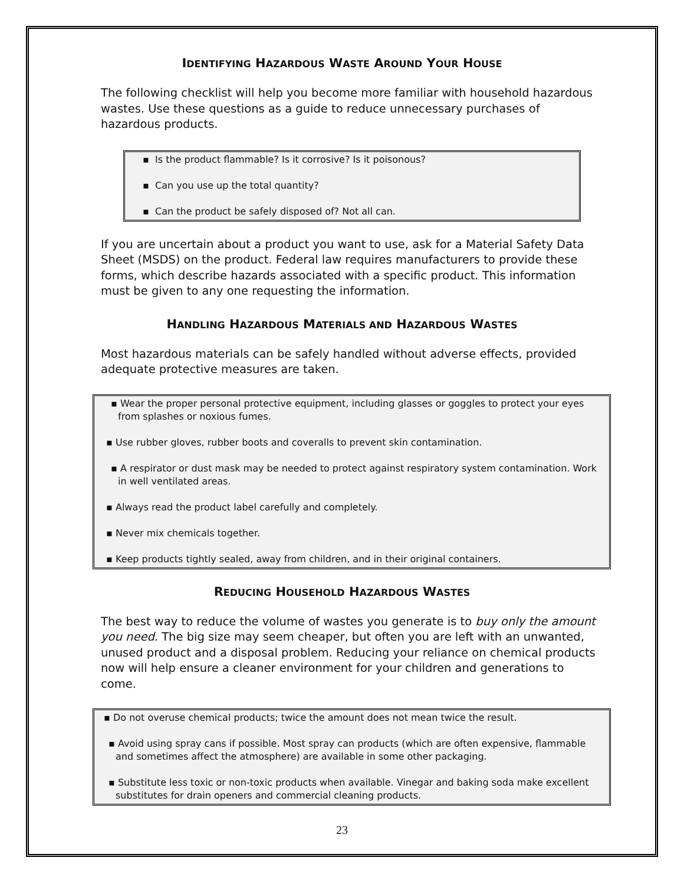IDENTIFYING HAZARDOUS WASTE AROUND YOUR HOUSE
The following checklist will help you become more familiar with household hazardous wastes. Use these questions as a guide to reduce unnecessary purchases of hazardous products.
▪ Is the product flammable? Is it corrosive? Is it poisonous?
▪ Can you use up the total quantity?
▪ Can the product be safely disposed of? Not all can.
If you are uncertain about a product you want to use, ask for a Material Safety Data Sheet (MSDS) on the product. Federal law requires manufacturers to provide these forms, which describe hazards associated with a specific product. This information must be given to any one requesting the information.
HANDLING HAZARDOUS MATERIALS AND HAZARDOUS WASTES
Most hazardous materials can be safely handled without adverse effects, provided adequate protective measures are taken.
▪ Wear the proper personal protective equipment, including glasses or goggles to protect your eyes from splashes or noxious fumes.
▪ Use rubber gloves, rubber boots and coveralls to prevent skin contamination.
▪ A respirator or dust mask may be needed to protect against respiratory system contamination. Work in well ventilated areas.
▪ Always read the product label carefully and completely.
▪ Never mix chemicals together.
▪ Keep products tightly sealed, away from children, and in their original containers.
REDUCING HOUSEHOLD HAZARDOUS WASTES
The best way to reduce the volume of wastes you generate is to buy only the amount you need. The big size may seem cheaper, but often you are left with an unwanted, unused product and a disposal problem. Reducing your reliance on chemical products now will help ensure a cleaner environment for your children and generations to come.
▪ Do not overuse chemical products; twice the amount does not mean twice the result.
▪ Avoid using spray cans if possible. Most spray can products (which are often expensive, flammable and sometimes affect the atmosphere) are available in some other packaging.
▪ Substitute less toxic or non-toxic products when available. Vinegar and baking soda make excellent substitutes for drain openers and commercial cleaning products.
23